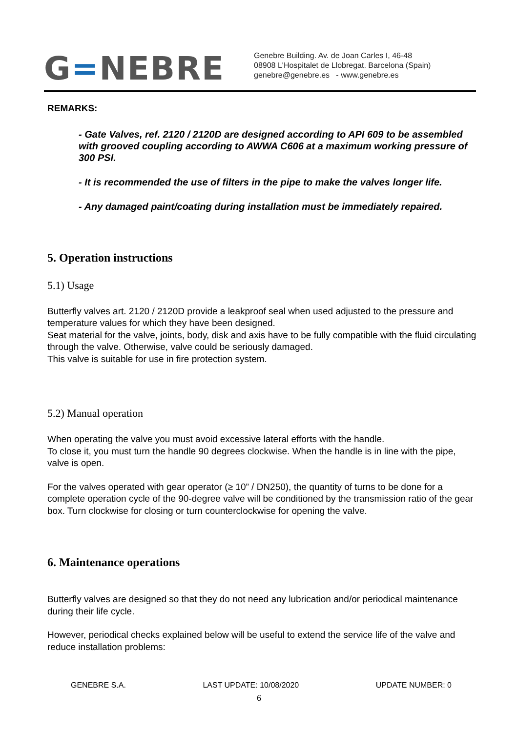G=NEBRE
Genebre Building. Av. de Joan Carles I, 46-48
08908 L'Hospitalet de Llobregat. Barcelona (Spain)
genebre@genebre.es - www.genebre.es
REMARKS:
- Gate Valves, ref. 2120 / 2120D are designed according to API 609 to be assembled with grooved coupling according to AWWA C606 at a maximum working pressure of 300 PSI.
- It is recommended the use of filters in the pipe to make the valves longer life.
- Any damaged paint/coating during installation must be immediately repaired.
5. Operation instructions
5.1) Usage
Butterfly valves art. 2120 / 2120D provide a leakproof seal when used adjusted to the pressure and temperature values for which they have been designed.
Seat material for the valve, joints, body, disk and axis have to be fully compatible with the fluid circulating through the valve. Otherwise, valve could be seriously damaged.
This valve is suitable for use in fire protection system.
5.2) Manual operation
When operating the valve you must avoid excessive lateral efforts with the handle.
To close it, you must turn the handle 90 degrees clockwise. When the handle is in line with the pipe, valve is open.
For the valves operated with gear operator (≥ 10” / DN250), the quantity of turns to be done for a complete operation cycle of the 90-degree valve will be conditioned by the transmission ratio of the gear box. Turn clockwise for closing or turn counterclockwise for opening the valve.
6. Maintenance operations
Butterfly valves are designed so that they do not need any lubrication and/or periodical maintenance during their life cycle.
However, periodical checks explained below will be useful to extend the service life of the valve and reduce installation problems:
GENEBRE S.A. LAST UPDATE: 10/08/2020 UPDATE NUMBER: 0
6